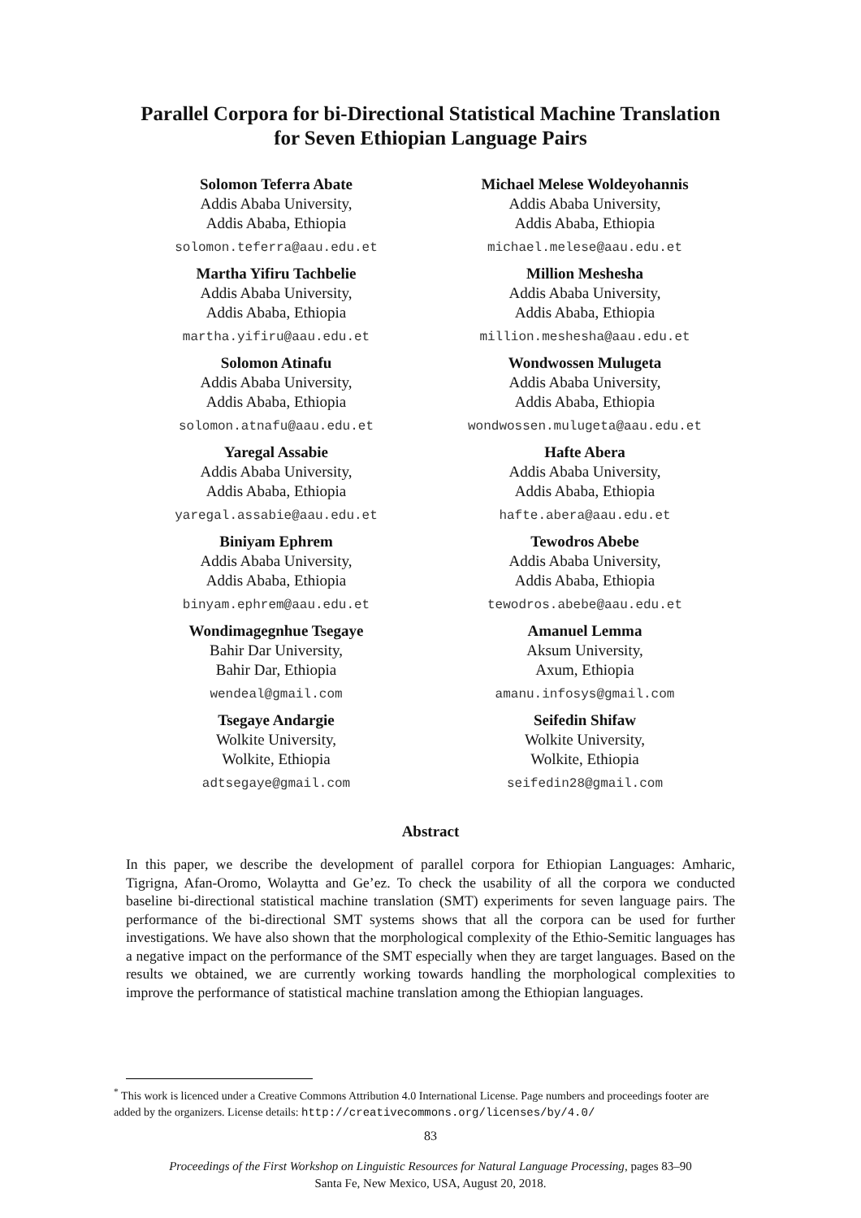Parallel Corpora for bi-Directional Statistical Machine Translation for Seven Ethiopian Language Pairs
Solomon Teferra Abate
Addis Ababa University,
Addis Ababa, Ethiopia
solomon.teferra@aau.edu.et
Martha Yifiru Tachbelie
Addis Ababa University,
Addis Ababa, Ethiopia
martha.yifiru@aau.edu.et
Solomon Atinafu
Addis Ababa University,
Addis Ababa, Ethiopia
solomon.atnafu@aau.edu.et
Yaregal Assabie
Addis Ababa University,
Addis Ababa, Ethiopia
yaregal.assabie@aau.edu.et
Biniyam Ephrem
Addis Ababa University,
Addis Ababa, Ethiopia
binyam.ephrem@aau.edu.et
Wondimagegnhue Tsegaye
Bahir Dar University,
Bahir Dar, Ethiopia
wendeal@gmail.com
Tsegaye Andargie
Wolkite University,
Wolkite, Ethiopia
adtsegaye@gmail.com
Michael Melese Woldeyohannis
Addis Ababa University,
Addis Ababa, Ethiopia
michael.melese@aau.edu.et
Million Meshesha
Addis Ababa University,
Addis Ababa, Ethiopia
million.meshesha@aau.edu.et
Wondwossen Mulugeta
Addis Ababa University,
Addis Ababa, Ethiopia
wondwossen.mulugeta@aau.edu.et
Hafte Abera
Addis Ababa University,
Addis Ababa, Ethiopia
hafte.abera@aau.edu.et
Tewodros Abebe
Addis Ababa University,
Addis Ababa, Ethiopia
tewodros.abebe@aau.edu.et
Amanuel Lemma
Aksum University,
Axum, Ethiopia
amanu.infosys@gmail.com
Seifedin Shifaw
Wolkite University,
Wolkite, Ethiopia
seifedin28@gmail.com
Abstract
In this paper, we describe the development of parallel corpora for Ethiopian Languages: Amharic, Tigrigna, Afan-Oromo, Wolaytta and Ge’ez. To check the usability of all the corpora we conducted baseline bi-directional statistical machine translation (SMT) experiments for seven language pairs. The performance of the bi-directional SMT systems shows that all the corpora can be used for further investigations. We have also shown that the morphological complexity of the Ethio-Semitic languages has a negative impact on the performance of the SMT especially when they are target languages. Based on the results we obtained, we are currently working towards handling the morphological complexities to improve the performance of statistical machine translation among the Ethiopian languages.
<sup>*</sup> This work is licenced under a Creative Commons Attribution 4.0 International License. Page numbers and proceedings footer are added by the organizers. License details: http://creativecommons.org/licenses/by/4.0/
83
Proceedings of the First Workshop on Linguistic Resources for Natural Language Processing, pages 83–90
Santa Fe, New Mexico, USA, August 20, 2018.